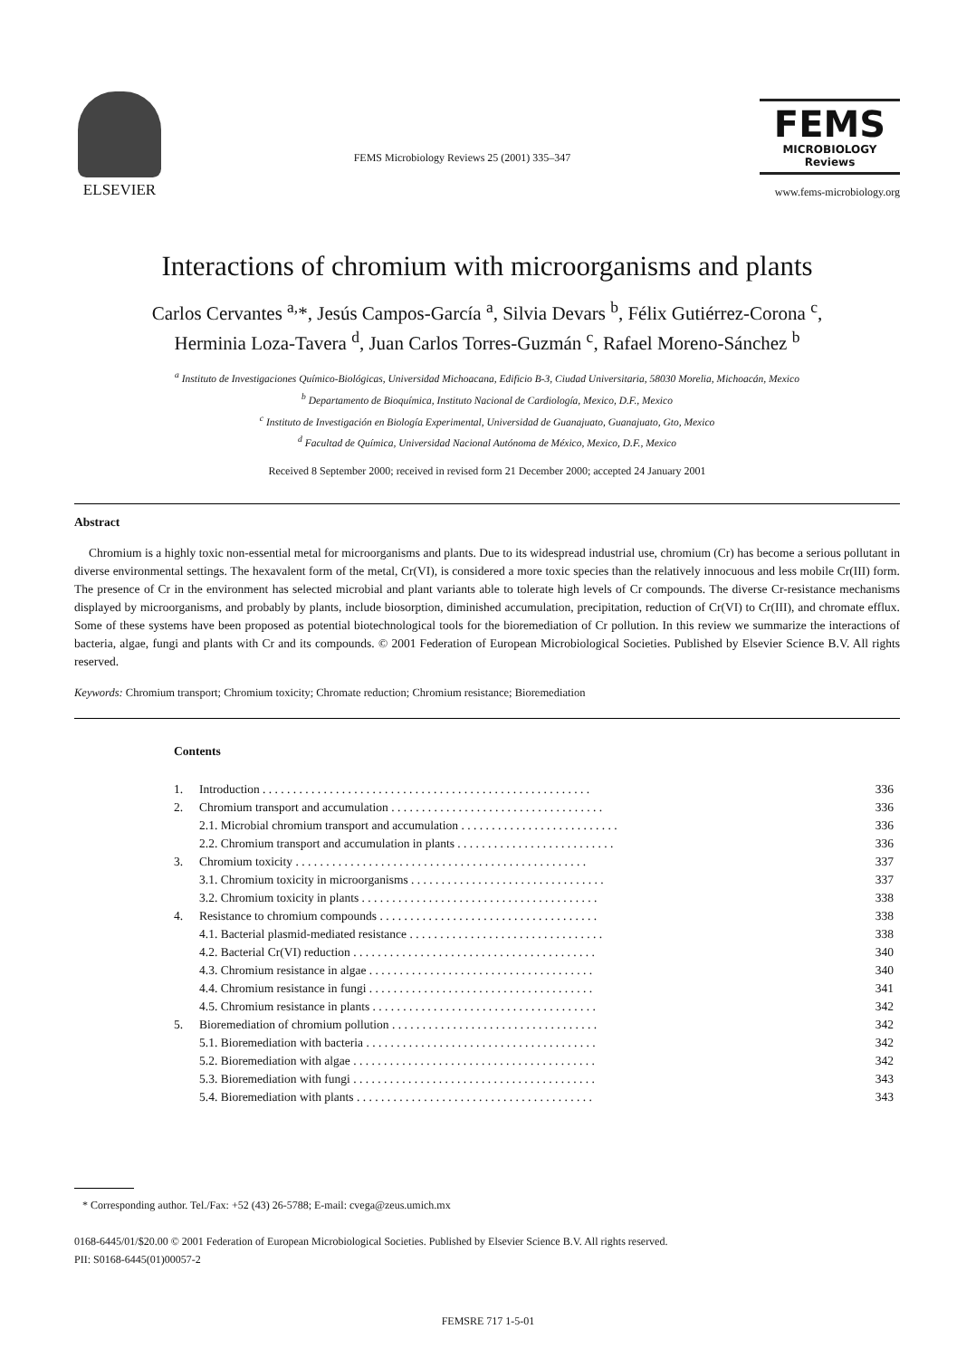ELSEVIER
FEMS Microbiology Reviews 25 (2001) 335–347
FEMS
MICROBIOLOGY
Reviews
www.fems-microbiology.org
Interactions of chromium with microorganisms and plants
Carlos Cervantes <sup>a,</sup>*, Jesús Campos-García <sup>a</sup>, Silvia Devars <sup>b</sup>, Félix Gutiérrez-Corona <sup>c</sup>,
Herminia Loza-Tavera <sup>d</sup>, Juan Carlos Torres-Guzmán <sup>c</sup>, Rafael Moreno-Sánchez <sup>b</sup>
<sup>a</sup> Instituto de Investigaciones Químico-Biológicas, Universidad Michoacana, Edificio B-3, Ciudad Universitaria, 58030 Morelia, Michoacán, Mexico
<sup>b</sup> Departamento de Bioquímica, Instituto Nacional de Cardiología, Mexico, D.F., Mexico
<sup>c</sup> Instituto de Investigación en Biología Experimental, Universidad de Guanajuato, Guanajuato, Gto, Mexico
<sup>d</sup> Facultad de Química, Universidad Nacional Autónoma de México, Mexico, D.F., Mexico
Received 8 September 2000; received in revised form 21 December 2000; accepted 24 January 2001
Abstract
Chromium is a highly toxic non-essential metal for microorganisms and plants. Due to its widespread industrial use, chromium (Cr) has become a serious pollutant in diverse environmental settings. The hexavalent form of the metal, Cr(VI), is considered a more toxic species than the relatively innocuous and less mobile Cr(III) form. The presence of Cr in the environment has selected microbial and plant variants able to tolerate high levels of Cr compounds. The diverse Cr-resistance mechanisms displayed by microorganisms, and probably by plants, include biosorption, diminished accumulation, precipitation, reduction of Cr(VI) to Cr(III), and chromate efflux. Some of these systems have been proposed as potential biotechnological tools for the bioremediation of Cr pollution. In this review we summarize the interactions of bacteria, algae, fungi and plants with Cr and its compounds. © 2001 Federation of European Microbiological Societies. Published by Elsevier Science B.V. All rights reserved.
Keywords: Chromium transport; Chromium toxicity; Chromate reduction; Chromium resistance; Bioremediation
Contents
| 1. | Introduction . . . . . . . . . . . . . . . . . . . . . . . . . . . . . . . . . . . . . . . . . . . . . . . . . . . . . . | 336 |
| 2. | Chromium transport and accumulation . . . . . . . . . . . . . . . . . . . . . . . . . . . . . . . . . . . | 336 |
| | 2.1. Microbial chromium transport and accumulation . . . . . . . . . . . . . . . . . . . . . . . . . . | 336 |
| | 2.2. Chromium transport and accumulation in plants . . . . . . . . . . . . . . . . . . . . . . . . . . | 336 |
| 3. | Chromium toxicity . . . . . . . . . . . . . . . . . . . . . . . . . . . . . . . . . . . . . . . . . . . . . . . . | 337 |
| | 3.1. Chromium toxicity in microorganisms . . . . . . . . . . . . . . . . . . . . . . . . . . . . . . . . | 337 |
| | 3.2. Chromium toxicity in plants . . . . . . . . . . . . . . . . . . . . . . . . . . . . . . . . . . . . . . . | 338 |
| 4. | Resistance to chromium compounds . . . . . . . . . . . . . . . . . . . . . . . . . . . . . . . . . . . . | 338 |
| | 4.1. Bacterial plasmid-mediated resistance . . . . . . . . . . . . . . . . . . . . . . . . . . . . . . . . | 338 |
| | 4.2. Bacterial Cr(VI) reduction . . . . . . . . . . . . . . . . . . . . . . . . . . . . . . . . . . . . . . . . | 340 |
| | 4.3. Chromium resistance in algae . . . . . . . . . . . . . . . . . . . . . . . . . . . . . . . . . . . . . | 340 |
| | 4.4. Chromium resistance in fungi . . . . . . . . . . . . . . . . . . . . . . . . . . . . . . . . . . . . . | 341 |
| | 4.5. Chromium resistance in plants . . . . . . . . . . . . . . . . . . . . . . . . . . . . . . . . . . . . . | 342 |
| 5. | Bioremediation of chromium pollution . . . . . . . . . . . . . . . . . . . . . . . . . . . . . . . . . . | 342 |
| | 5.1. Bioremediation with bacteria . . . . . . . . . . . . . . . . . . . . . . . . . . . . . . . . . . . . . . | 342 |
| | 5.2. Bioremediation with algae . . . . . . . . . . . . . . . . . . . . . . . . . . . . . . . . . . . . . . . . | 342 |
| | 5.3. Bioremediation with fungi . . . . . . . . . . . . . . . . . . . . . . . . . . . . . . . . . . . . . . . . | 343 |
| | 5.4. Bioremediation with plants . . . . . . . . . . . . . . . . . . . . . . . . . . . . . . . . . . . . . . . | 343 |
* Corresponding author. Tel./Fax: +52 (43) 26-5788; E-mail: cvega@zeus.umich.mx
0168-6445/01/$20.00 © 2001 Federation of European Microbiological Societies. Published by Elsevier Science B.V. All rights reserved.
PII: S0168-6445(01)00057-2
FEMSRE 717 1-5-01